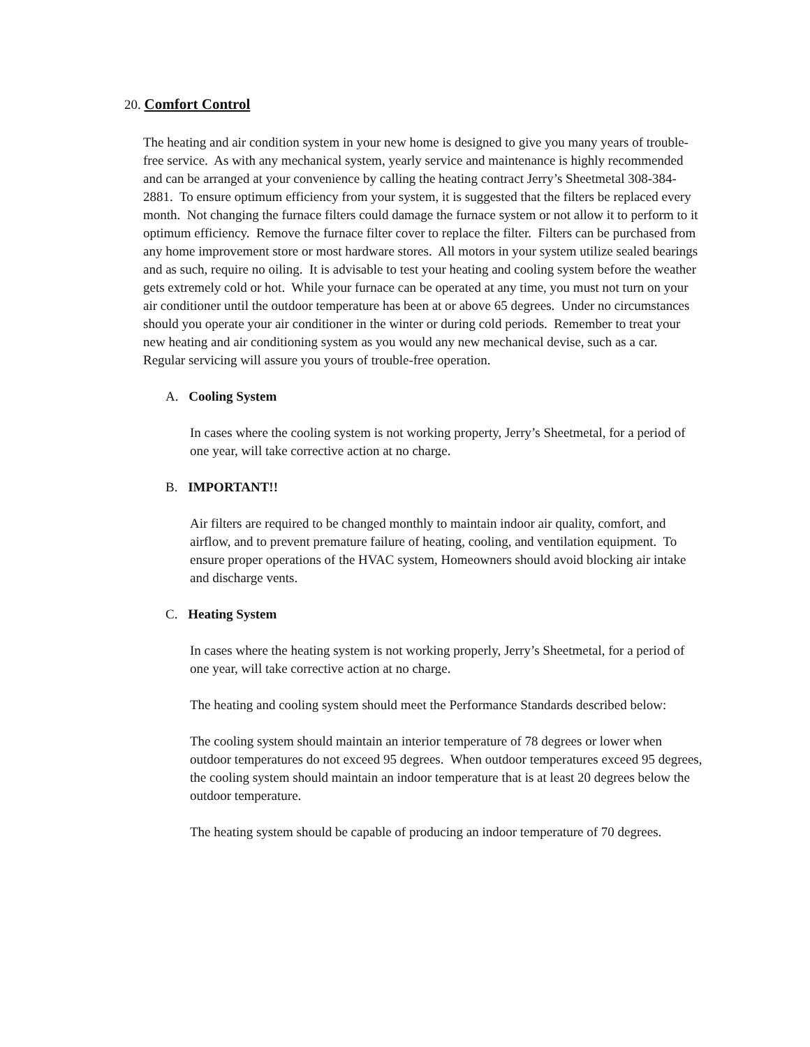20. Comfort Control
The heating and air condition system in your new home is designed to give you many years of trouble-free service. As with any mechanical system, yearly service and maintenance is highly recommended and can be arranged at your convenience by calling the heating contract Jerry’s Sheetmetal 308-384-2881. To ensure optimum efficiency from your system, it is suggested that the filters be replaced every month. Not changing the furnace filters could damage the furnace system or not allow it to perform to it optimum efficiency. Remove the furnace filter cover to replace the filter. Filters can be purchased from any home improvement store or most hardware stores. All motors in your system utilize sealed bearings and as such, require no oiling. It is advisable to test your heating and cooling system before the weather gets extremely cold or hot. While your furnace can be operated at any time, you must not turn on your air conditioner until the outdoor temperature has been at or above 65 degrees. Under no circumstances should you operate your air conditioner in the winter or during cold periods. Remember to treat your new heating and air conditioning system as you would any new mechanical devise, such as a car. Regular servicing will assure you yours of trouble-free operation.
A. Cooling System
In cases where the cooling system is not working property, Jerry’s Sheetmetal, for a period of one year, will take corrective action at no charge.
B. IMPORTANT!!
Air filters are required to be changed monthly to maintain indoor air quality, comfort, and airflow, and to prevent premature failure of heating, cooling, and ventilation equipment. To ensure proper operations of the HVAC system, Homeowners should avoid blocking air intake and discharge vents.
C. Heating System
In cases where the heating system is not working properly, Jerry’s Sheetmetal, for a period of one year, will take corrective action at no charge.
The heating and cooling system should meet the Performance Standards described below:
The cooling system should maintain an interior temperature of 78 degrees or lower when outdoor temperatures do not exceed 95 degrees. When outdoor temperatures exceed 95 degrees, the cooling system should maintain an indoor temperature that is at least 20 degrees below the outdoor temperature.
The heating system should be capable of producing an indoor temperature of 70 degrees.